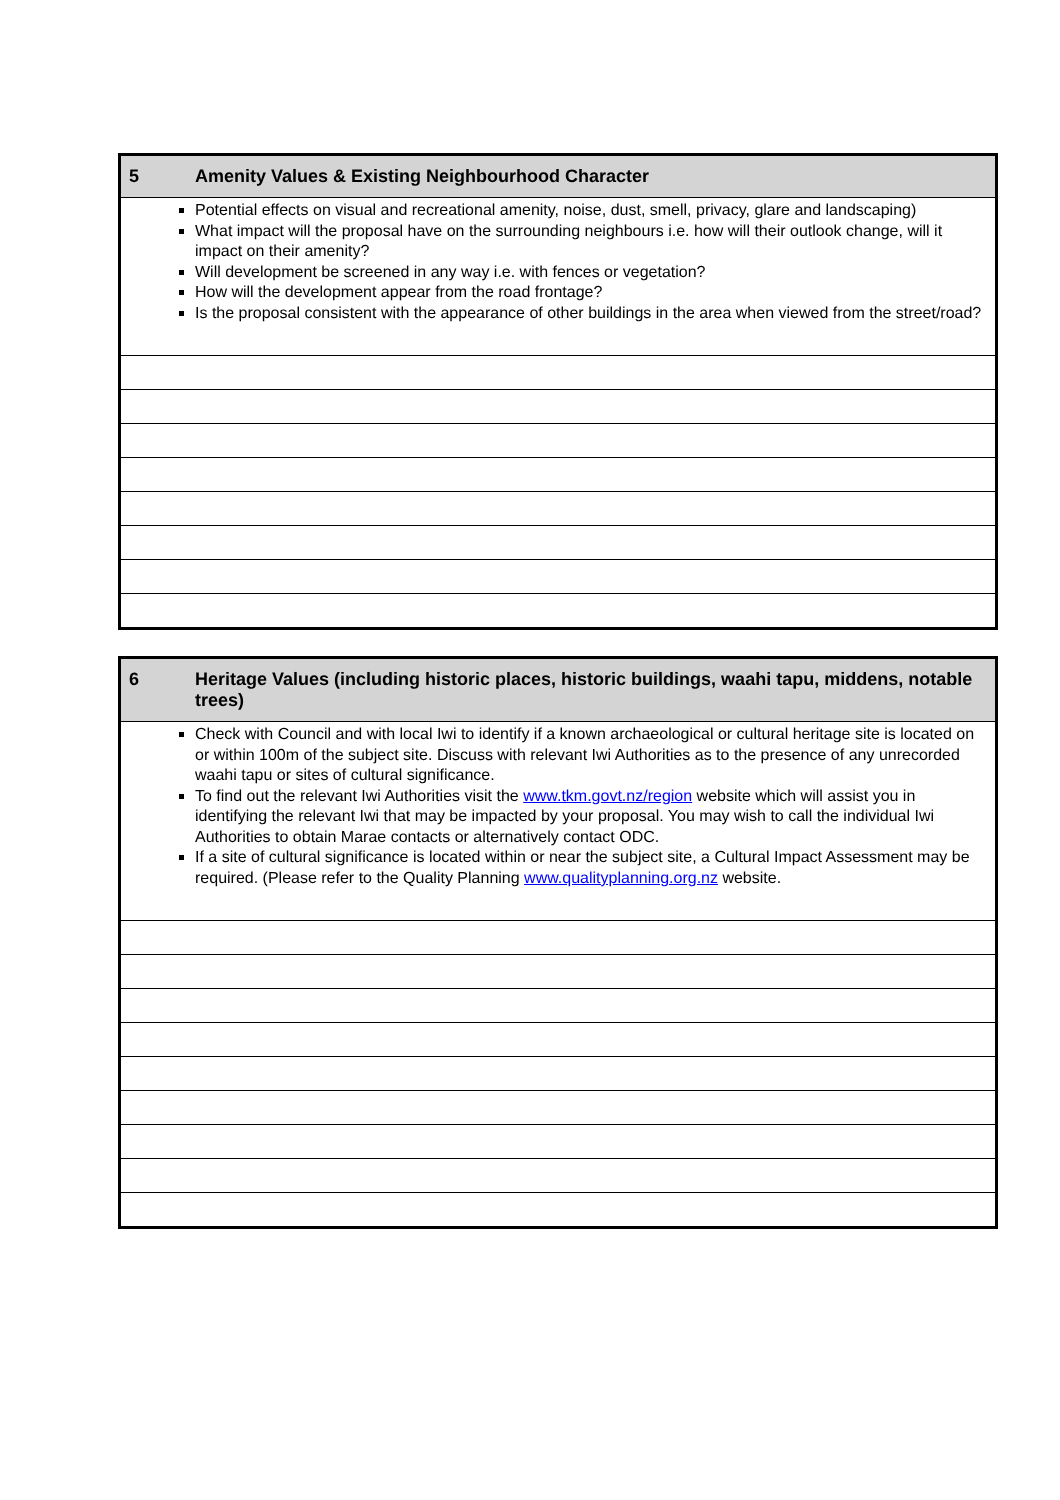| 5 | Amenity Values & Existing Neighbourhood Character |
| Potential effects on visual and recreational amenity, noise, dust, smell, privacy, glare and landscaping) What impact will the proposal have on the surrounding neighbours i.e. how will their outlook change, will it impact on their amenity? Will development be screened in any way i.e. with fences or vegetation? How will the development appear from the road frontage? Is the proposal consistent with the appearance of other buildings in the area when viewed from the street/road? | |
| 6 | Heritage Values (including historic places, historic buildings, waahi tapu, middens, notable trees) |
| Check with Council and with local Iwi to identify if a known archaeological or cultural heritage site is located on or within 100m of the subject site. Discuss with relevant Iwi Authorities as to the presence of any unrecorded waahi tapu or sites of cultural significance. To find out the relevant Iwi Authorities visit the www.tkm.govt.nz/region website which will assist you in identifying the relevant Iwi that may be impacted by your proposal. You may wish to call the individual Iwi Authorities to obtain Marae contacts or alternatively contact ODC. If a site of cultural significance is located within or near the subject site, a Cultural Impact Assessment may be required. (Please refer to the Quality Planning www.qualityplanning.org.nz website. | |